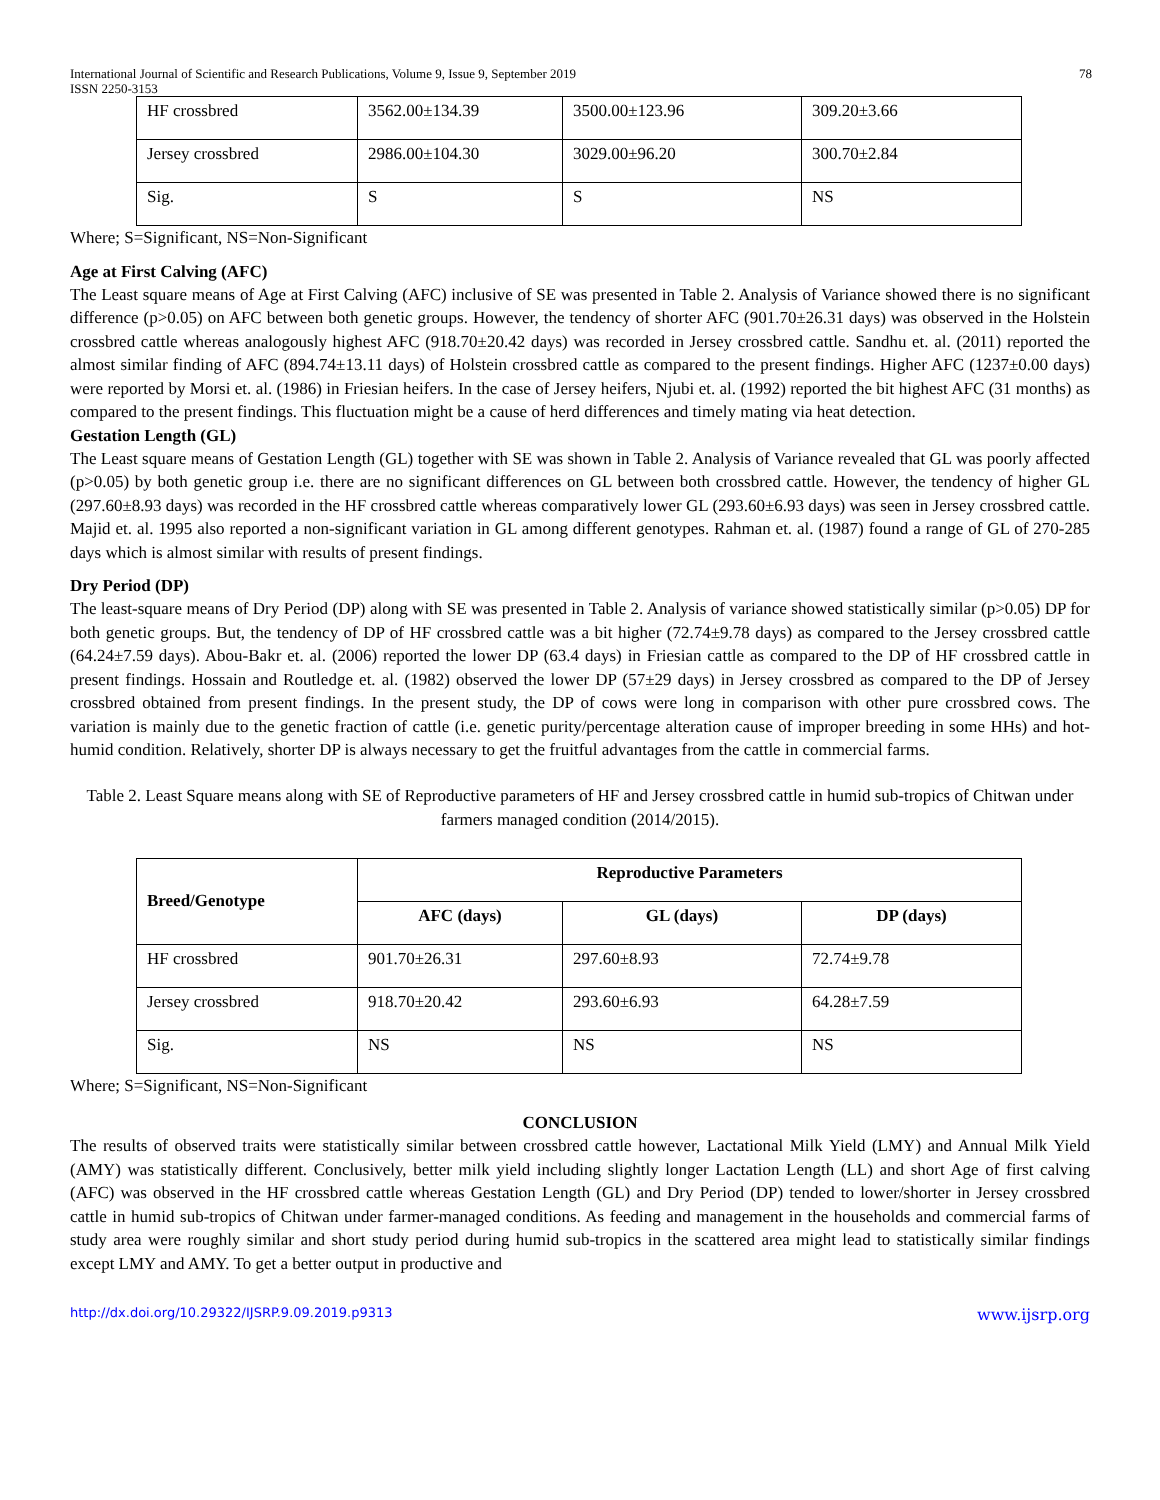International Journal of Scientific and Research Publications, Volume 9, Issue 9, September 2019
ISSN 2250-3153 78
| HF crossbred | 3562.00±134.39 | 3500.00±123.96 | 309.20±3.66 |
| Jersey crossbred | 2986.00±104.30 | 3029.00±96.20 | 300.70±2.84 |
| Sig. | S | S | NS |
Where; S=Significant, NS=Non-Significant
Age at First Calving (AFC)
The Least square means of Age at First Calving (AFC) inclusive of SE was presented in Table 2. Analysis of Variance showed there is no significant difference (p>0.05) on AFC between both genetic groups. However, the tendency of shorter AFC (901.70±26.31 days) was observed in the Holstein crossbred cattle whereas analogously highest AFC (918.70±20.42 days) was recorded in Jersey crossbred cattle. Sandhu et. al. (2011) reported the almost similar finding of AFC (894.74±13.11 days) of Holstein crossbred cattle as compared to the present findings. Higher AFC (1237±0.00 days) were reported by Morsi et. al. (1986) in Friesian heifers. In the case of Jersey heifers, Njubi et. al. (1992) reported the bit highest AFC (31 months) as compared to the present findings. This fluctuation might be a cause of herd differences and timely mating via heat detection.
Gestation Length (GL)
The Least square means of Gestation Length (GL) together with SE was shown in Table 2. Analysis of Variance revealed that GL was poorly affected (p>0.05) by both genetic group i.e. there are no significant differences on GL between both crossbred cattle. However, the tendency of higher GL (297.60±8.93 days) was recorded in the HF crossbred cattle whereas comparatively lower GL (293.60±6.93 days) was seen in Jersey crossbred cattle. Majid et. al. 1995 also reported a non-significant variation in GL among different genotypes. Rahman et. al. (1987) found a range of GL of 270-285 days which is almost similar with results of present findings.
Dry Period (DP)
The least-square means of Dry Period (DP) along with SE was presented in Table 2. Analysis of variance showed statistically similar (p>0.05) DP for both genetic groups. But, the tendency of DP of HF crossbred cattle was a bit higher (72.74±9.78 days) as compared to the Jersey crossbred cattle (64.24±7.59 days). Abou-Bakr et. al. (2006) reported the lower DP (63.4 days) in Friesian cattle as compared to the DP of HF crossbred cattle in present findings. Hossain and Routledge et. al. (1982) observed the lower DP (57±29 days) in Jersey crossbred as compared to the DP of Jersey crossbred obtained from present findings. In the present study, the DP of cows were long in comparison with other pure crossbred cows. The variation is mainly due to the genetic fraction of cattle (i.e. genetic purity/percentage alteration cause of improper breeding in some HHs) and hot-humid condition. Relatively, shorter DP is always necessary to get the fruitful advantages from the cattle in commercial farms.
Table 2. Least Square means along with SE of Reproductive parameters of HF and Jersey crossbred cattle in humid sub-tropics of Chitwan under farmers managed condition (2014/2015).
| Breed/Genotype | Reproductive Parameters | | |
| --- | --- | --- | --- |
| | AFC (days) | GL (days) | DP (days) |
| HF crossbred | 901.70±26.31 | 297.60±8.93 | 72.74±9.78 |
| Jersey crossbred | 918.70±20.42 | 293.60±6.93 | 64.28±7.59 |
| Sig. | NS | NS | NS |
Where; S=Significant, NS=Non-Significant
CONCLUSION
The results of observed traits were statistically similar between crossbred cattle however, Lactational Milk Yield (LMY) and Annual Milk Yield (AMY) was statistically different. Conclusively, better milk yield including slightly longer Lactation Length (LL) and short Age of first calving (AFC) was observed in the HF crossbred cattle whereas Gestation Length (GL) and Dry Period (DP) tended to lower/shorter in Jersey crossbred cattle in humid sub-tropics of Chitwan under farmer-managed conditions. As feeding and management in the households and commercial farms of study area were roughly similar and short study period during humid sub-tropics in the scattered area might lead to statistically similar findings except LMY and AMY. To get a better output in productive and
http://dx.doi.org/10.29322/IJSRP.9.09.2019.p9313 www.ijsrp.org